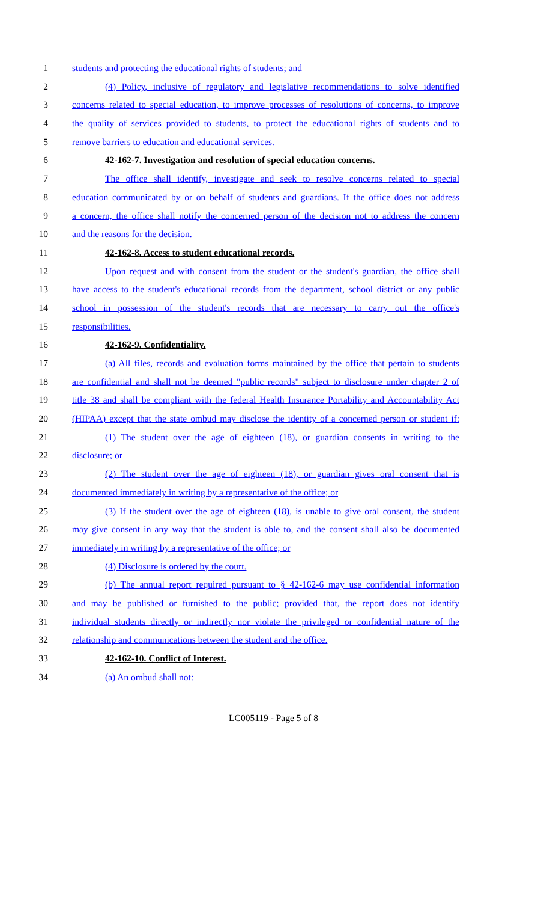1 students and protecting the educational rights of students; and
2 (4) Policy, inclusive of regulatory and legislative recommendations to solve identified
3 concerns related to special education, to improve processes of resolutions of concerns, to improve
4 the quality of services provided to students, to protect the educational rights of students and to
5 remove barriers to education and educational services.
6 42-162-7. Investigation and resolution of special education concerns.
7 The office shall identify, investigate and seek to resolve concerns related to special
8 education communicated by or on behalf of students and guardians. If the office does not address
9 a concern, the office shall notify the concerned person of the decision not to address the concern
10 and the reasons for the decision.
11 42-162-8. Access to student educational records.
12 Upon request and with consent from the student or the student's guardian, the office shall
13 have access to the student's educational records from the department, school district or any public
14 school in possession of the student's records that are necessary to carry out the office's
15 responsibilities.
16 42-162-9. Confidentiality.
17 (a) All files, records and evaluation forms maintained by the office that pertain to students
18 are confidential and shall not be deemed "public records" subject to disclosure under chapter 2 of
19 title 38 and shall be compliant with the federal Health Insurance Portability and Accountability Act
20 (HIPAA) except that the state ombud may disclose the identity of a concerned person or student if:
21 (1) The student over the age of eighteen (18), or guardian consents in writing to the
22 disclosure; or
23 (2) The student over the age of eighteen (18), or guardian gives oral consent that is
24 documented immediately in writing by a representative of the office; or
25 (3) If the student over the age of eighteen (18), is unable to give oral consent, the student
26 may give consent in any way that the student is able to, and the consent shall also be documented
27 immediately in writing by a representative of the office; or
28 (4) Disclosure is ordered by the court.
29 (b) The annual report required pursuant to § 42-162-6 may use confidential information
30 and may be published or furnished to the public; provided that, the report does not identify
31 individual students directly or indirectly nor violate the privileged or confidential nature of the
32 relationship and communications between the student and the office.
33 42-162-10. Conflict of Interest.
34 (a) An ombud shall not:
LC005119 - Page 5 of 8